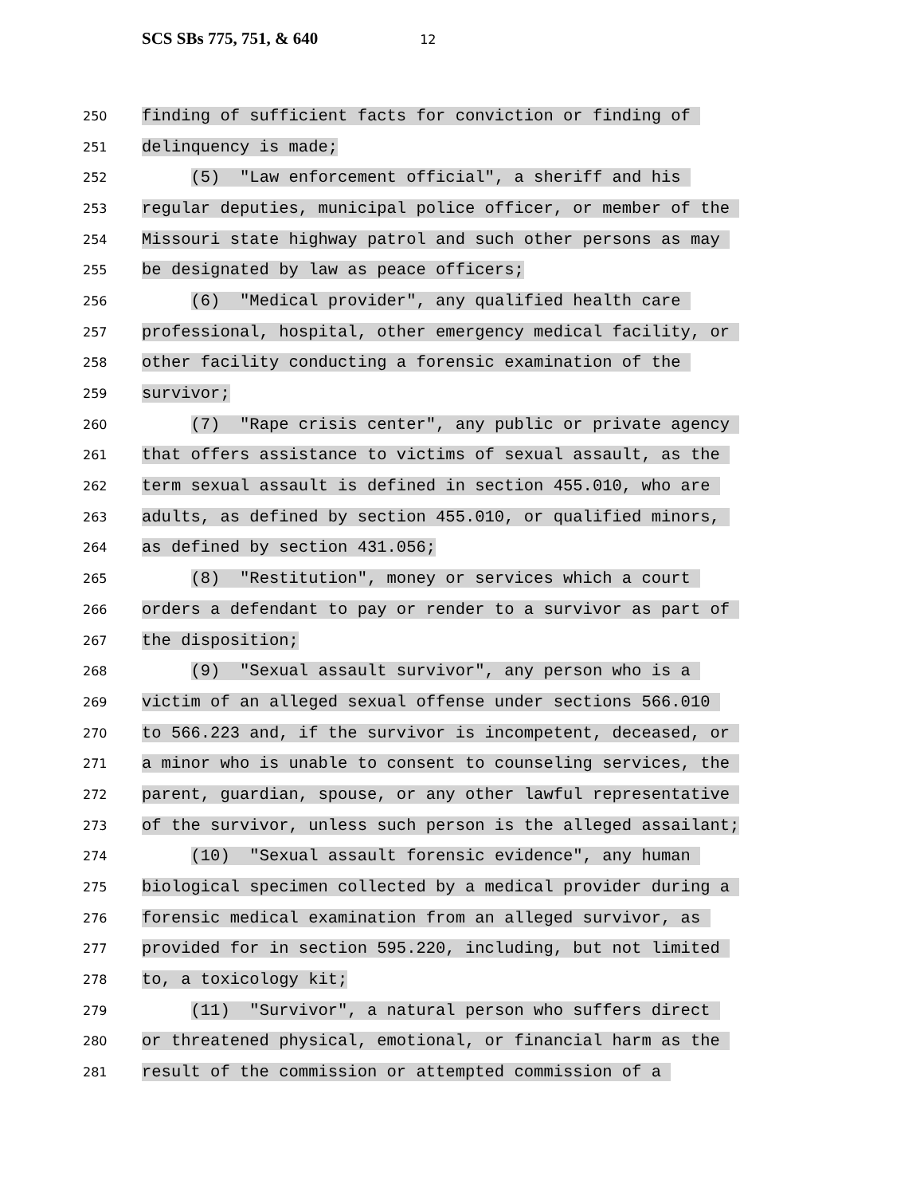SCS SBs 775, 751, & 640 12
250
finding of sufficient facts for conviction or finding of
251
delinquency is made;
252
(5) "Law enforcement official", a sheriff and his
253
regular deputies, municipal police officer, or member of the
254
Missouri state highway patrol and such other persons as may
255
be designated by law as peace officers;
256
(6) "Medical provider", any qualified health care
257
professional, hospital, other emergency medical facility, or
258
other facility conducting a forensic examination of the
259
survivor;
260
(7) "Rape crisis center", any public or private agency
261
that offers assistance to victims of sexual assault, as the
262
term sexual assault is defined in section 455.010, who are
263
adults, as defined by section 455.010, or qualified minors,
264
as defined by section 431.056;
265
(8) "Restitution", money or services which a court
266
orders a defendant to pay or render to a survivor as part of
267
the disposition;
268
(9) "Sexual assault survivor", any person who is a
269
victim of an alleged sexual offense under sections 566.010
270
to 566.223 and, if the survivor is incompetent, deceased, or
271
a minor who is unable to consent to counseling services, the
272
parent, guardian, spouse, or any other lawful representative
273
of the survivor, unless such person is the alleged assailant;
274
(10) "Sexual assault forensic evidence", any human
275
biological specimen collected by a medical provider during a
276
forensic medical examination from an alleged survivor, as
277
provided for in section 595.220, including, but not limited
278
to, a toxicology kit;
279
(11) "Survivor", a natural person who suffers direct
280
or threatened physical, emotional, or financial harm as the
281
result of the commission or attempted commission of a